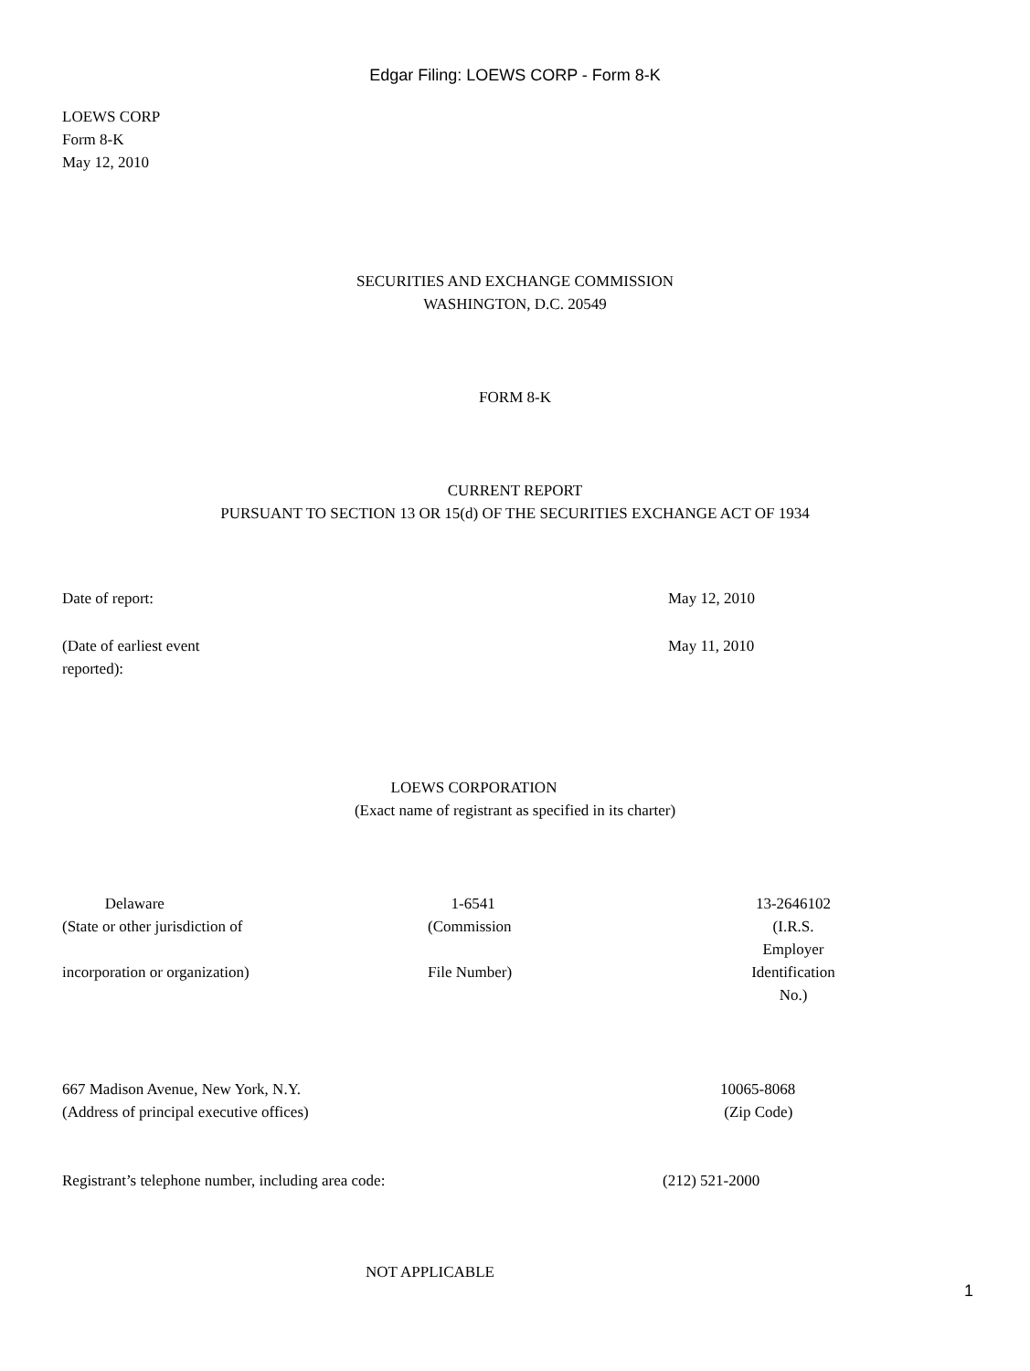Edgar Filing: LOEWS CORP - Form 8-K
LOEWS CORP
Form 8-K
May 12, 2010
SECURITIES AND EXCHANGE COMMISSION
WASHINGTON, D.C. 20549
FORM 8-K
CURRENT REPORT
PURSUANT TO SECTION 13 OR 15(d) OF THE SECURITIES EXCHANGE ACT OF 1934
| Date of report: | May 12, 2010 |
| (Date of earliest event reported): | May 11, 2010 |
LOEWS CORPORATION
(Exact name of registrant as specified in its charter)
| Delaware (State or other jurisdiction of incorporation or organization) | 1-6541 (Commission File Number) | 13-2646102 (I.R.S. Employer Identification No.) |
| 667 Madison Avenue, New York, N.Y. (Address of principal executive offices) | 10065-8068 (Zip Code) |
| Registrant’s telephone number, including area code: | (212) 521-2000 |
NOT APPLICABLE
1